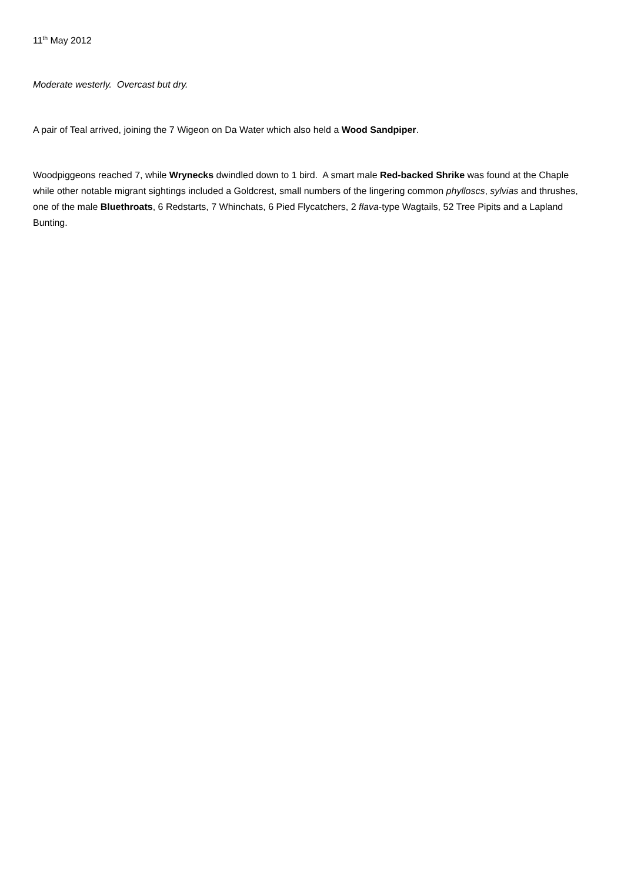11<sup>th</sup> May 2012
Moderate westerly. Overcast but dry.
A pair of Teal arrived, joining the 7 Wigeon on Da Water which also held a Wood Sandpiper.
Woodpiggeons reached 7, while Wrynecks dwindled down to 1 bird. A smart male Red-backed Shrike was found at the Chaple while other notable migrant sightings included a Goldcrest, small numbers of the lingering common phylloscs, sylvias and thrushes, one of the male Bluethroats, 6 Redstarts, 7 Whinchats, 6 Pied Flycatchers, 2 flava-type Wagtails, 52 Tree Pipits and a Lapland Bunting.